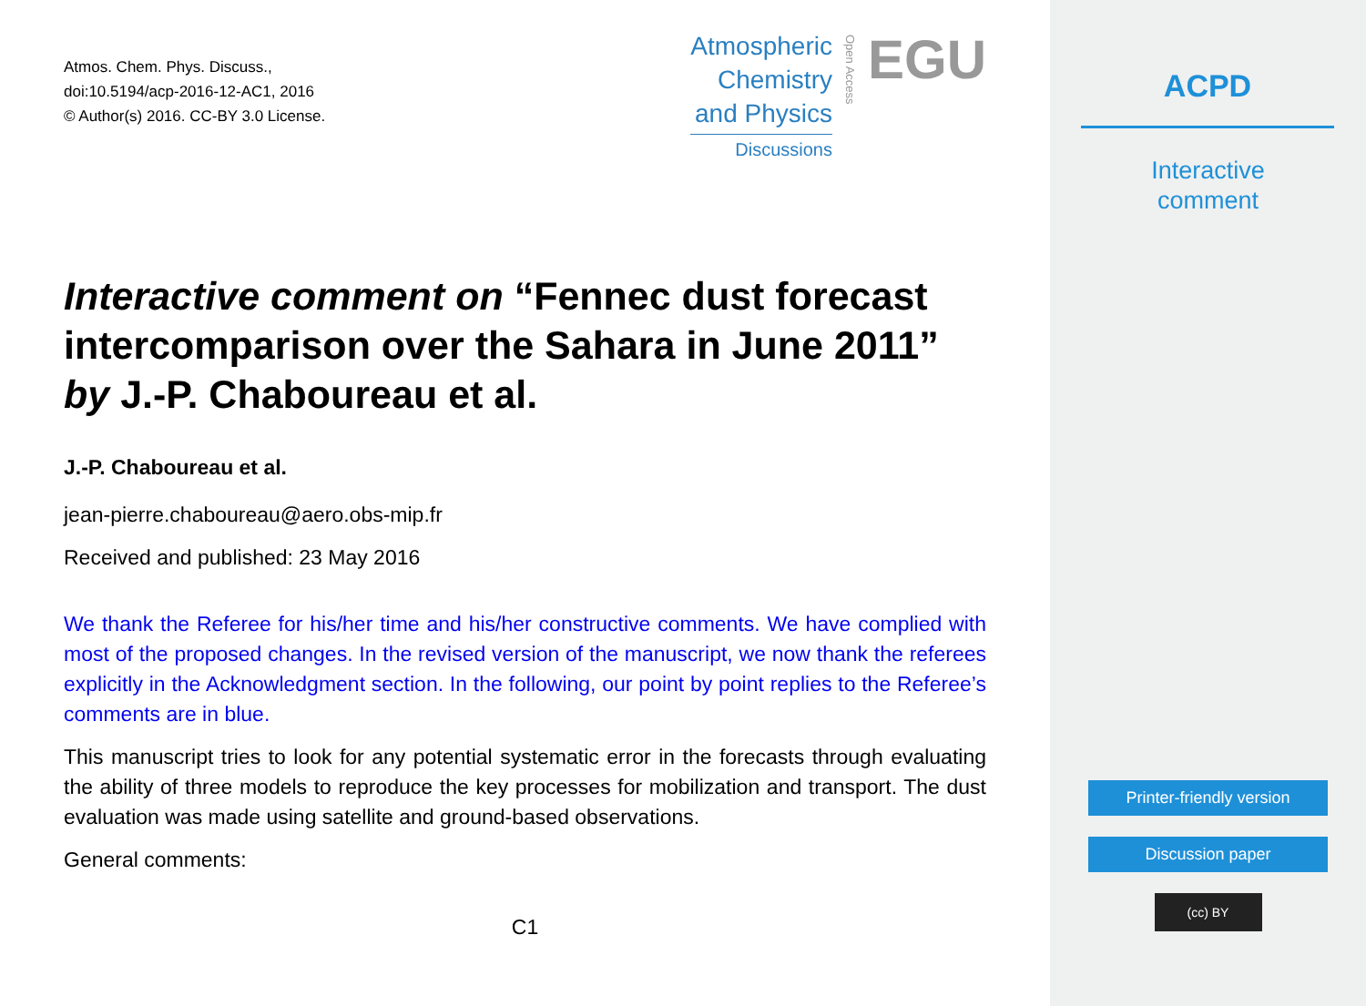Atmos. Chem. Phys. Discuss.,
doi:10.5194/acp-2016-12-AC1, 2016
© Author(s) 2016. CC-BY 3.0 License.
Atmospheric
Chemistry
and Physics
Discussions
Open Access
EGU
Interactive comment on “Fennec dust forecast intercomparison over the Sahara in June 2011” by J.-P. Chaboureau et al.
J.-P. Chaboureau et al.
jean-pierre.chaboureau@aero.obs-mip.fr
Received and published: 23 May 2016
We thank the Referee for his/her time and his/her constructive comments. We have complied with most of the proposed changes. In the revised version of the manuscript, we now thank the referees explicitly in the Acknowledgment section. In the following, our point by point replies to the Referee’s comments are in blue.
This manuscript tries to look for any potential systematic error in the forecasts through evaluating the ability of three models to reproduce the key processes for mobilization and transport. The dust evaluation was made using satellite and ground-based observations.
General comments:
C1
ACPD
Interactive
comment
Printer-friendly version
Discussion paper
(cc) BY